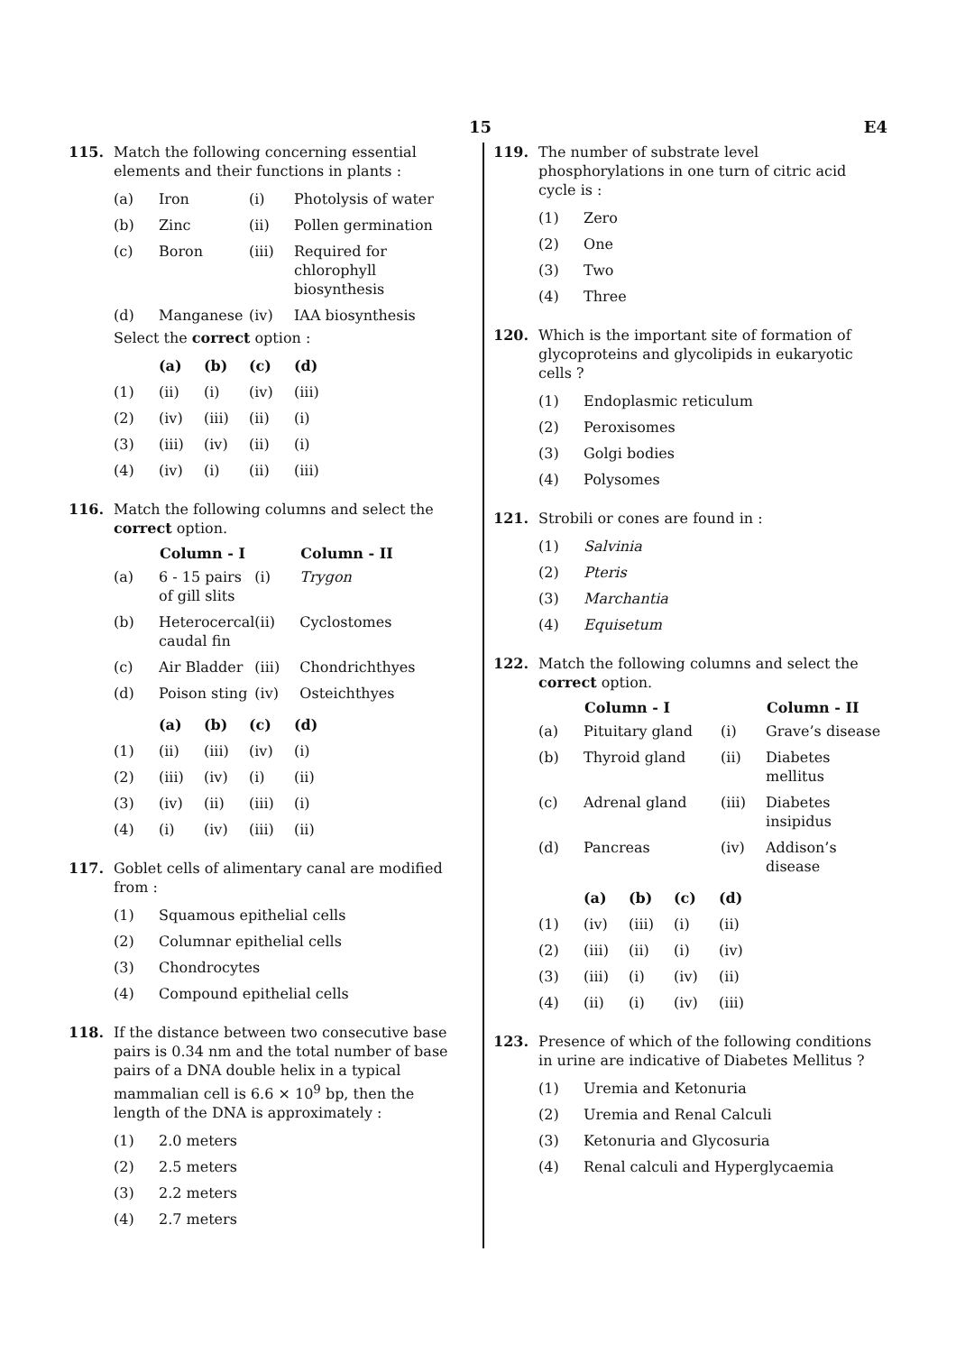15 E4
115. Match the following concerning essential elements and their functions in plants :
| (a) | Iron | (i) | Photolysis of water |
| (b) | Zinc | (ii) | Pollen germination |
| (c) | Boron | (iii) | Required for chlorophyll biosynthesis |
| (d) | Manganese | (iv) | IAA biosynthesis |
Select the correct option :
| | (a) | (b) | (c) | (d) |
| (1) | (ii) | (i) | (iv) | (iii) |
| (2) | (iv) | (iii) | (ii) | (i) |
| (3) | (iii) | (iv) | (ii) | (i) |
| (4) | (iv) | (i) | (ii) | (iii) |
116. Match the following columns and select the correct option.
| | Column - I | | Column - II |
| --- | --- | --- | --- |
| (a) | 6 - 15 pairs of gill slits | (i) | Trygon |
| (b) | Heterocercal caudal fin | (ii) | Cyclostomes |
| (c) | Air Bladder | (iii) | Chondrichthyes |
| (d) | Poison sting | (iv) | Osteichthyes |
| | (a) | (b) | (c) | (d) |
| (1) | (ii) | (iii) | (iv) | (i) |
| (2) | (iii) | (iv) | (i) | (ii) |
| (3) | (iv) | (ii) | (iii) | (i) |
| (4) | (i) | (iv) | (iii) | (ii) |
117. Goblet cells of alimentary canal are modified from :
| (1) | Squamous epithelial cells |
| (2) | Columnar epithelial cells |
| (3) | Chondrocytes |
| (4) | Compound epithelial cells |
118. If the distance between two consecutive base pairs is 0.34 nm and the total number of base pairs of a DNA double helix in a typical mammalian cell is 6.6 × 10<sup>9</sup> bp, then the length of the DNA is approximately :
| (1) | 2.0 meters |
| (2) | 2.5 meters |
| (3) | 2.2 meters |
| (4) | 2.7 meters |
119. The number of substrate level phosphorylations in one turn of citric acid cycle is :
| (1) | Zero |
| (2) | One |
| (3) | Two |
| (4) | Three |
120. Which is the important site of formation of glycoproteins and glycolipids in eukaryotic cells ?
| (1) | Endoplasmic reticulum |
| (2) | Peroxisomes |
| (3) | Golgi bodies |
| (4) | Polysomes |
121. Strobili or cones are found in :
| (1) | Salvinia |
| (2) | Pteris |
| (3) | Marchantia |
| (4) | Equisetum |
122. Match the following columns and select the correct option.
| | Column - I | | Column - II |
| --- | --- | --- | --- |
| (a) | Pituitary gland | (i) | Grave’s disease |
| (b) | Thyroid gland | (ii) | Diabetes mellitus |
| (c) | Adrenal gland | (iii) | Diabetes insipidus |
| (d) | Pancreas | (iv) | Addison’s disease |
| | (a) | (b) | (c) | (d) |
| (1) | (iv) | (iii) | (i) | (ii) |
| (2) | (iii) | (ii) | (i) | (iv) |
| (3) | (iii) | (i) | (iv) | (ii) |
| (4) | (ii) | (i) | (iv) | (iii) |
123. Presence of which of the following conditions in urine are indicative of Diabetes Mellitus ?
| (1) | Uremia and Ketonuria |
| (2) | Uremia and Renal Calculi |
| (3) | Ketonuria and Glycosuria |
| (4) | Renal calculi and Hyperglycaemia |